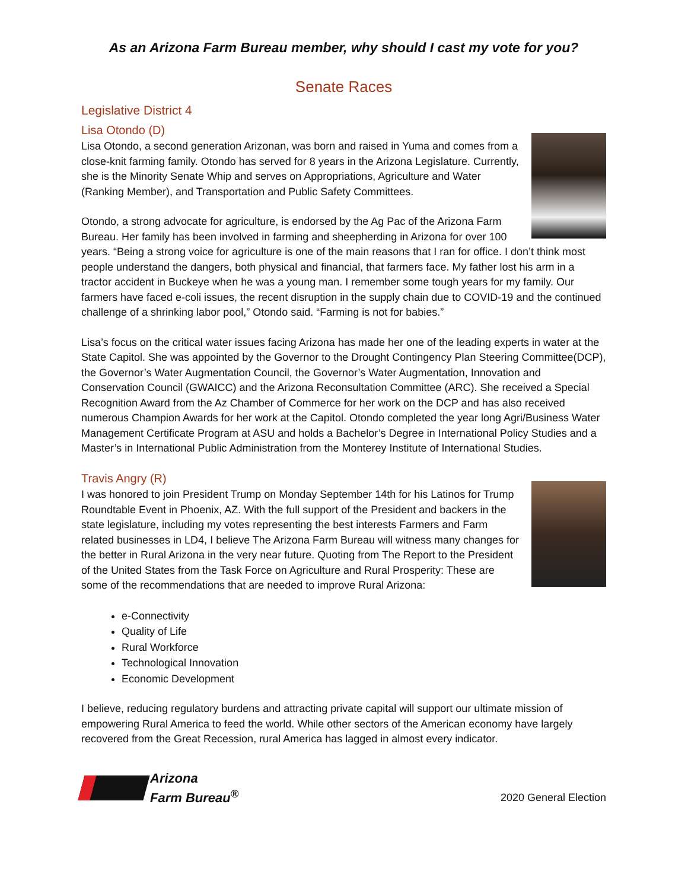As an Arizona Farm Bureau member, why should I cast my vote for you?
Senate Races
Legislative District 4
Lisa Otondo (D)
Lisa Otondo, a second generation Arizonan, was born and raised in Yuma and comes from a close-knit farming family. Otondo has served for 8 years in the Arizona Legislature. Currently, she is the Minority Senate Whip and serves on Appropriations, Agriculture and Water (Ranking Member), and Transportation and Public Safety Committees.
Otondo, a strong advocate for agriculture, is endorsed by the Ag Pac of the Arizona Farm Bureau. Her family has been involved in farming and sheepherding in Arizona for over 100 years. “Being a strong voice for agriculture is one of the main reasons that I ran for office. I don’t think most people understand the dangers, both physical and financial, that farmers face. My father lost his arm in a tractor accident in Buckeye when he was a young man. I remember some tough years for my family. Our farmers have faced e-coli issues, the recent disruption in the supply chain due to COVID-19 and the continued challenge of a shrinking labor pool,” Otondo said. “Farming is not for babies.”
Lisa’s focus on the critical water issues facing Arizona has made her one of the leading experts in water at the State Capitol. She was appointed by the Governor to the Drought Contingency Plan Steering Committee(DCP), the Governor’s Water Augmentation Council, the Governor’s Water Augmentation, Innovation and Conservation Council (GWAICC) and the Arizona Reconsultation Committee (ARC). She received a Special Recognition Award from the Az Chamber of Commerce for her work on the DCP and has also received numerous Champion Awards for her work at the Capitol. Otondo completed the year long Agri/Business Water Management Certificate Program at ASU and holds a Bachelor’s Degree in International Policy Studies and a Master’s in International Public Administration from the Monterey Institute of International Studies.
Travis Angry (R)
I was honored to join President Trump on Monday September 14th for his Latinos for Trump Roundtable Event in Phoenix, AZ. With the full support of the President and backers in the state legislature, including my votes representing the best interests Farmers and Farm related businesses in LD4, I believe The Arizona Farm Bureau will witness many changes for the better in Rural Arizona in the very near future. Quoting from The Report to the President of the United States from the Task Force on Agriculture and Rural Prosperity: These are some of the recommendations that are needed to improve Rural Arizona:
e-Connectivity
Quality of Life
Rural Workforce
Technological Innovation
Economic Development
I believe, reducing regulatory burdens and attracting private capital will support our ultimate mission of empowering Rural America to feed the world. While other sectors of the American economy have largely recovered from the Great Recession, rural America has lagged in almost every indicator.
Arizona
Farm Bureau<sup>®</sup>
2020 General Election